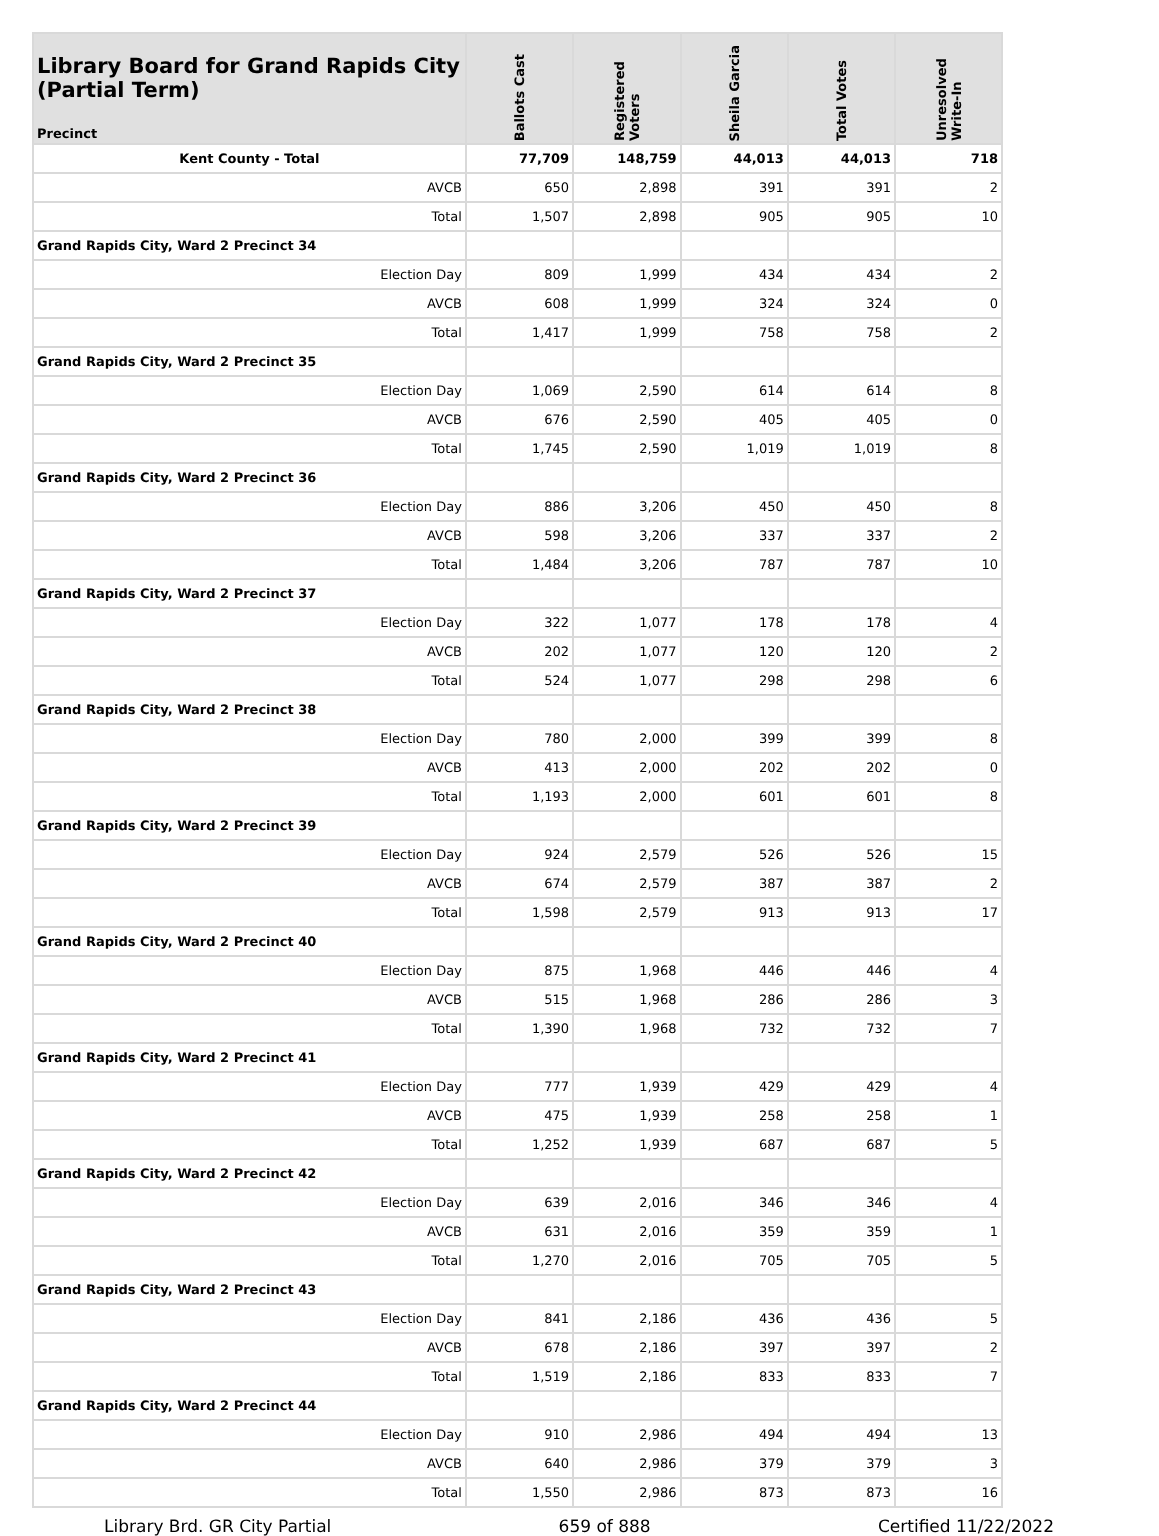| Library Board for Grand Rapids City (Partial Term) Precinct | Ballots Cast | Registered Voters | Sheila Garcia | Total Votes | Unresolved Write-In |
| --- | --- | --- | --- | --- | --- |
| Kent County - Total | 77,709 | 148,759 | 44,013 | 44,013 | 718 |
| AVCB | 650 | 2,898 | 391 | 391 | 2 |
| Total | 1,507 | 2,898 | 905 | 905 | 10 |
| Grand Rapids City, Ward 2 Precinct 34 | | | | | |
| Election Day | 809 | 1,999 | 434 | 434 | 2 |
| AVCB | 608 | 1,999 | 324 | 324 | 0 |
| Total | 1,417 | 1,999 | 758 | 758 | 2 |
| Grand Rapids City, Ward 2 Precinct 35 | | | | | |
| Election Day | 1,069 | 2,590 | 614 | 614 | 8 |
| AVCB | 676 | 2,590 | 405 | 405 | 0 |
| Total | 1,745 | 2,590 | 1,019 | 1,019 | 8 |
| Grand Rapids City, Ward 2 Precinct 36 | | | | | |
| Election Day | 886 | 3,206 | 450 | 450 | 8 |
| AVCB | 598 | 3,206 | 337 | 337 | 2 |
| Total | 1,484 | 3,206 | 787 | 787 | 10 |
| Grand Rapids City, Ward 2 Precinct 37 | | | | | |
| Election Day | 322 | 1,077 | 178 | 178 | 4 |
| AVCB | 202 | 1,077 | 120 | 120 | 2 |
| Total | 524 | 1,077 | 298 | 298 | 6 |
| Grand Rapids City, Ward 2 Precinct 38 | | | | | |
| Election Day | 780 | 2,000 | 399 | 399 | 8 |
| AVCB | 413 | 2,000 | 202 | 202 | 0 |
| Total | 1,193 | 2,000 | 601 | 601 | 8 |
| Grand Rapids City, Ward 2 Precinct 39 | | | | | |
| Election Day | 924 | 2,579 | 526 | 526 | 15 |
| AVCB | 674 | 2,579 | 387 | 387 | 2 |
| Total | 1,598 | 2,579 | 913 | 913 | 17 |
| Grand Rapids City, Ward 2 Precinct 40 | | | | | |
| Election Day | 875 | 1,968 | 446 | 446 | 4 |
| AVCB | 515 | 1,968 | 286 | 286 | 3 |
| Total | 1,390 | 1,968 | 732 | 732 | 7 |
| Grand Rapids City, Ward 2 Precinct 41 | | | | | |
| Election Day | 777 | 1,939 | 429 | 429 | 4 |
| AVCB | 475 | 1,939 | 258 | 258 | 1 |
| Total | 1,252 | 1,939 | 687 | 687 | 5 |
| Grand Rapids City, Ward 2 Precinct 42 | | | | | |
| Election Day | 639 | 2,016 | 346 | 346 | 4 |
| AVCB | 631 | 2,016 | 359 | 359 | 1 |
| Total | 1,270 | 2,016 | 705 | 705 | 5 |
| Grand Rapids City, Ward 2 Precinct 43 | | | | | |
| Election Day | 841 | 2,186 | 436 | 436 | 5 |
| AVCB | 678 | 2,186 | 397 | 397 | 2 |
| Total | 1,519 | 2,186 | 833 | 833 | 7 |
| Grand Rapids City, Ward 2 Precinct 44 | | | | | |
| Election Day | 910 | 2,986 | 494 | 494 | 13 |
| AVCB | 640 | 2,986 | 379 | 379 | 3 |
| Total | 1,550 | 2,986 | 873 | 873 | 16 |
Library Brd. GR City Partial 659 of 888 Certified 11/22/2022